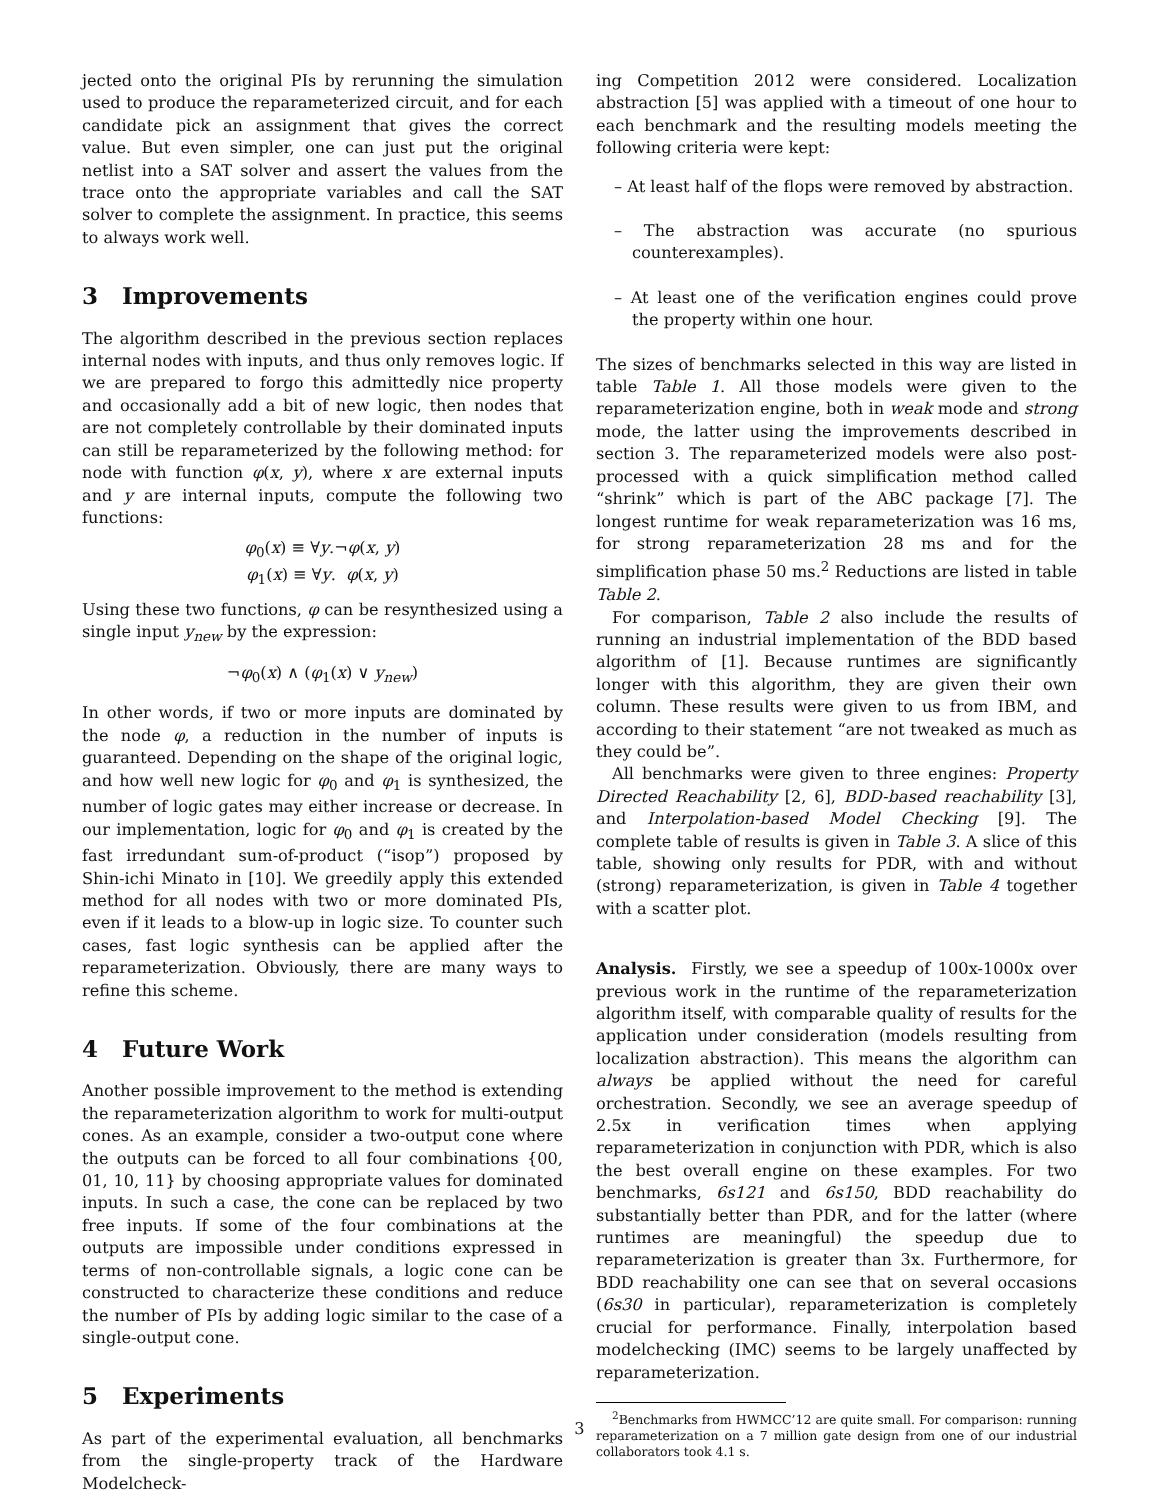jected onto the original PIs by rerunning the simulation used to produce the reparameterized circuit, and for each candidate pick an assignment that gives the correct value. But even simpler, one can just put the original netlist into a SAT solver and assert the values from the trace onto the appropriate variables and call the SAT solver to complete the assignment. In practice, this seems to always work well.
3 Improvements
The algorithm described in the previous section replaces internal nodes with inputs, and thus only removes logic. If we are prepared to forgo this admittedly nice property and occasionally add a bit of new logic, then nodes that are not completely controllable by their dominated inputs can still be reparameterized by the following method: for node with function φ(x, y), where x are external inputs and y are internal inputs, compute the following two functions:
φ<sub>0</sub>(x) ≡ ∀y.¬φ(x, y)
φ<sub>1</sub>(x) ≡ ∀y. φ(x, y)
Using these two functions, φ can be resynthesized using a single input y<sub>new</sub> by the expression:
¬φ<sub>0</sub>(x) ∧ (φ<sub>1</sub>(x) ∨ y<sub>new</sub>)
In other words, if two or more inputs are dominated by the node φ, a reduction in the number of inputs is guaranteed. Depending on the shape of the original logic, and how well new logic for φ<sub>0</sub> and φ<sub>1</sub> is synthesized, the number of logic gates may either increase or decrease. In our implementation, logic for φ<sub>0</sub> and φ<sub>1</sub> is created by the fast irredundant sum-of-product (“isop”) proposed by Shin-ichi Minato in [10]. We greedily apply this extended method for all nodes with two or more dominated PIs, even if it leads to a blow-up in logic size. To counter such cases, fast logic synthesis can be applied after the reparameterization. Obviously, there are many ways to refine this scheme.
4 Future Work
Another possible improvement to the method is extending the reparameterization algorithm to work for multi-output cones. As an example, consider a two-output cone where the outputs can be forced to all four combinations {00, 01, 10, 11} by choosing appropriate values for dominated inputs. In such a case, the cone can be replaced by two free inputs. If some of the four combinations at the outputs are impossible under conditions expressed in terms of non-controllable signals, a logic cone can be constructed to characterize these conditions and reduce the number of PIs by adding logic similar to the case of a single-output cone.
5 Experiments
As part of the experimental evaluation, all benchmarks from the single-property track of the Hardware Modelcheck-
ing Competition 2012 were considered. Localization abstraction [5] was applied with a timeout of one hour to each benchmark and the resulting models meeting the following criteria were kept:
– At least half of the flops were removed by abstraction.
– The abstraction was accurate (no spurious counterexamples).
– At least one of the verification engines could prove the property within one hour.
The sizes of benchmarks selected in this way are listed in table Table 1. All those models were given to the reparameterization engine, both in weak mode and strong mode, the latter using the improvements described in section 3. The reparameterized models were also post-processed with a quick simplification method called “shrink” which is part of the ABC package [7]. The longest runtime for weak reparameterization was 16 ms, for strong reparameterization 28 ms and for the simplification phase 50 ms.<sup>2</sup> Reductions are listed in table Table 2.
For comparison, Table 2 also include the results of running an industrial implementation of the BDD based algorithm of [1]. Because runtimes are significantly longer with this algorithm, they are given their own column. These results were given to us from IBM, and according to their statement “are not tweaked as much as they could be”.
All benchmarks were given to three engines: Property Directed Reachability [2, 6], BDD-based reachability [3], and Interpolation-based Model Checking [9]. The complete table of results is given in Table 3. A slice of this table, showing only results for PDR, with and without (strong) reparameterization, is given in Table 4 together with a scatter plot.
Analysis. Firstly, we see a speedup of 100x-1000x over previous work in the runtime of the reparameterization algorithm itself, with comparable quality of results for the application under consideration (models resulting from localization abstraction). This means the algorithm can always be applied without the need for careful orchestration. Secondly, we see an average speedup of 2.5x in verification times when applying reparameterization in conjunction with PDR, which is also the best overall engine on these examples. For two benchmarks, 6s121 and 6s150, BDD reachability do substantially better than PDR, and for the latter (where runtimes are meaningful) the speedup due to reparameterization is greater than 3x. Furthermore, for BDD reachability one can see that on several occasions (6s30 in particular), reparameterization is completely crucial for performance. Finally, interpolation based modelchecking (IMC) seems to be largely unaffected by reparameterization.
<sup>2</sup> Benchmarks from HWMCC’12 are quite small. For comparison: running reparameterization on a 7 million gate design from one of our industrial collaborators took 4.1 s.
3